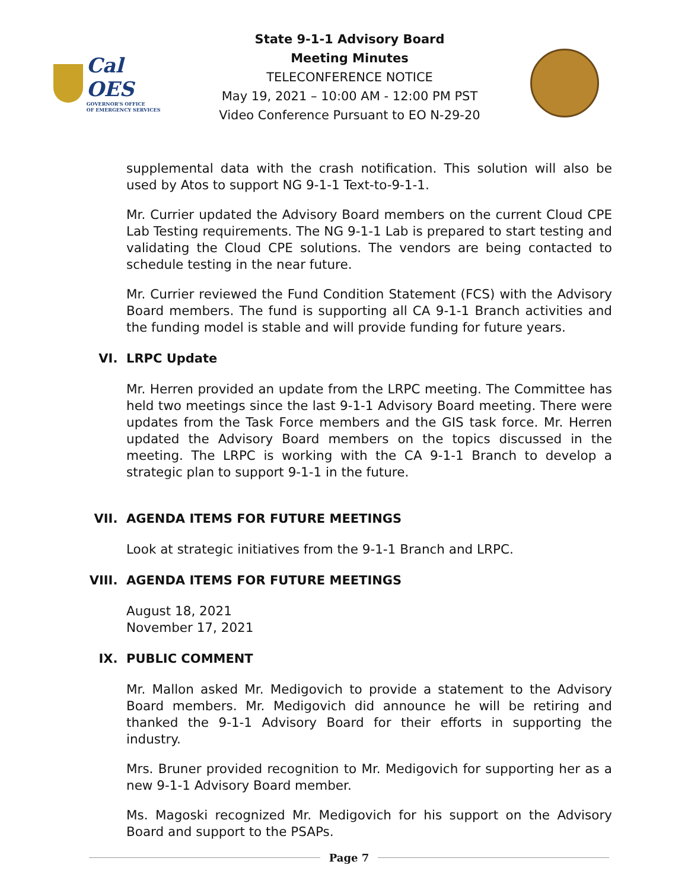Cal OES
GOVERNOR'S OFFICE
OF EMERGENCY SERVICES
State 9-1-1 Advisory Board
Meeting Minutes
TELECONFERENCE NOTICE
May 19, 2021 – 10:00 AM - 12:00 PM PST
Video Conference Pursuant to EO N-29-20
supplemental data with the crash notification. This solution will also be used by Atos to support NG 9-1-1 Text-to-9-1-1.
Mr. Currier updated the Advisory Board members on the current Cloud CPE Lab Testing requirements. The NG 9-1-1 Lab is prepared to start testing and validating the Cloud CPE solutions. The vendors are being contacted to schedule testing in the near future.
Mr. Currier reviewed the Fund Condition Statement (FCS) with the Advisory Board members. The fund is supporting all CA 9-1-1 Branch activities and the funding model is stable and will provide funding for future years.
VI. LRPC Update
Mr. Herren provided an update from the LRPC meeting. The Committee has held two meetings since the last 9-1-1 Advisory Board meeting. There were updates from the Task Force members and the GIS task force. Mr. Herren updated the Advisory Board members on the topics discussed in the meeting. The LRPC is working with the CA 9-1-1 Branch to develop a strategic plan to support 9-1-1 in the future.
VII. AGENDA ITEMS FOR FUTURE MEETINGS
Look at strategic initiatives from the 9-1-1 Branch and LRPC.
VIII. AGENDA ITEMS FOR FUTURE MEETINGS
August 18, 2021
November 17, 2021
IX. PUBLIC COMMENT
Mr. Mallon asked Mr. Medigovich to provide a statement to the Advisory Board members. Mr. Medigovich did announce he will be retiring and thanked the 9-1-1 Advisory Board for their efforts in supporting the industry.
Mrs. Bruner provided recognition to Mr. Medigovich for supporting her as a new 9-1-1 Advisory Board member.
Ms. Magoski recognized Mr. Medigovich for his support on the Advisory Board and support to the PSAPs.
Page 7